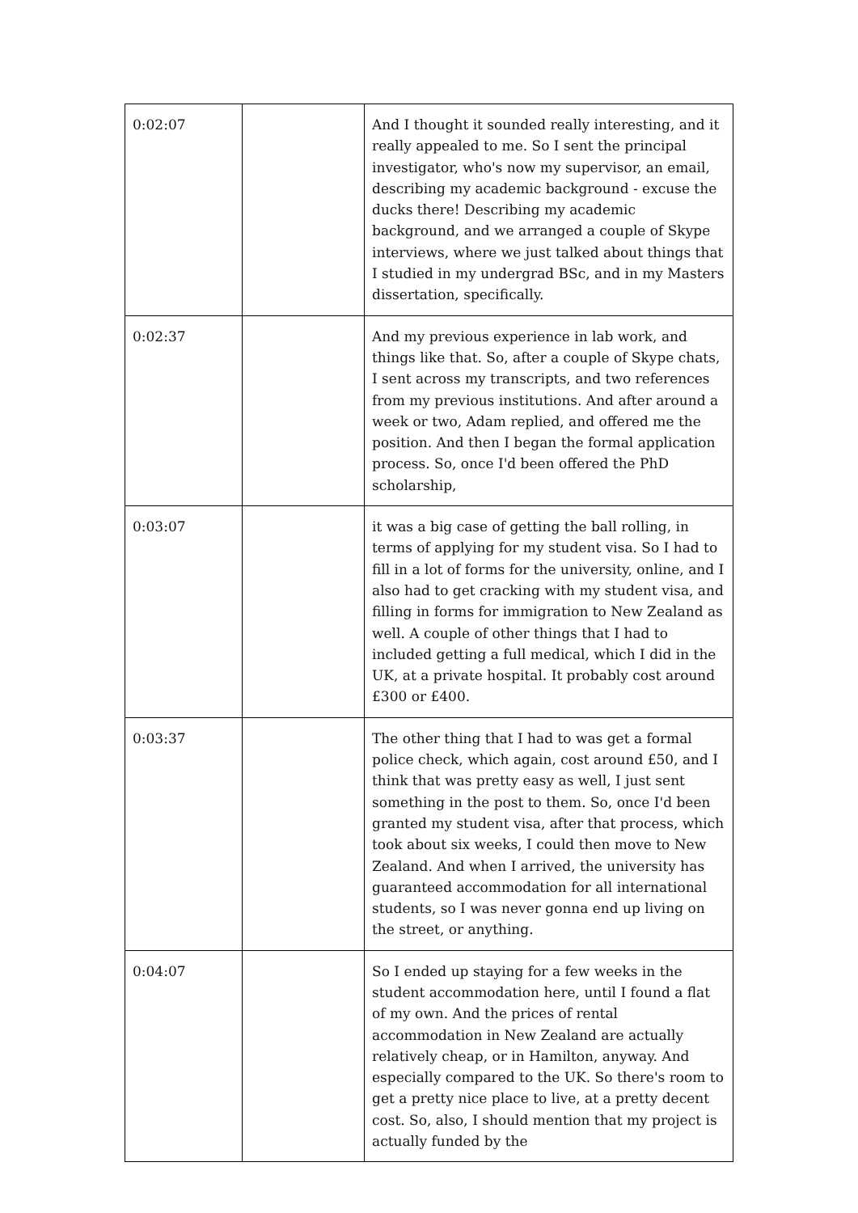| 0:02:07 | | And I thought it sounded really interesting, and it really appealed to me. So I sent the principal investigator, who's now my supervisor, an email, describing my academic background - excuse the ducks there! Describing my academic background, and we arranged a couple of Skype interviews, where we just talked about things that I studied in my undergrad BSc, and in my Masters dissertation, specifically. |
| 0:02:37 | | And my previous experience in lab work, and things like that. So, after a couple of Skype chats, I sent across my transcripts, and two references from my previous institutions. And after around a week or two, Adam replied, and offered me the position. And then I began the formal application process. So, once I'd been offered the PhD scholarship, |
| 0:03:07 | | it was a big case of getting the ball rolling, in terms of applying for my student visa. So I had to fill in a lot of forms for the university, online, and I also had to get cracking with my student visa, and filling in forms for immigration to New Zealand as well. A couple of other things that I had to included getting a full medical, which I did in the UK, at a private hospital. It probably cost around £300 or £400. |
| 0:03:37 | | The other thing that I had to was get a formal police check, which again, cost around £50, and I think that was pretty easy as well, I just sent something in the post to them. So, once I'd been granted my student visa, after that process, which took about six weeks, I could then move to New Zealand. And when I arrived, the university has guaranteed accommodation for all international students, so I was never gonna end up living on the street, or anything. |
| 0:04:07 | | So I ended up staying for a few weeks in the student accommodation here, until I found a flat of my own. And the prices of rental accommodation in New Zealand are actually relatively cheap, or in Hamilton, anyway. And especially compared to the UK. So there's room to get a pretty nice place to live, at a pretty decent cost. So, also, I should mention that my project is actually funded by the |